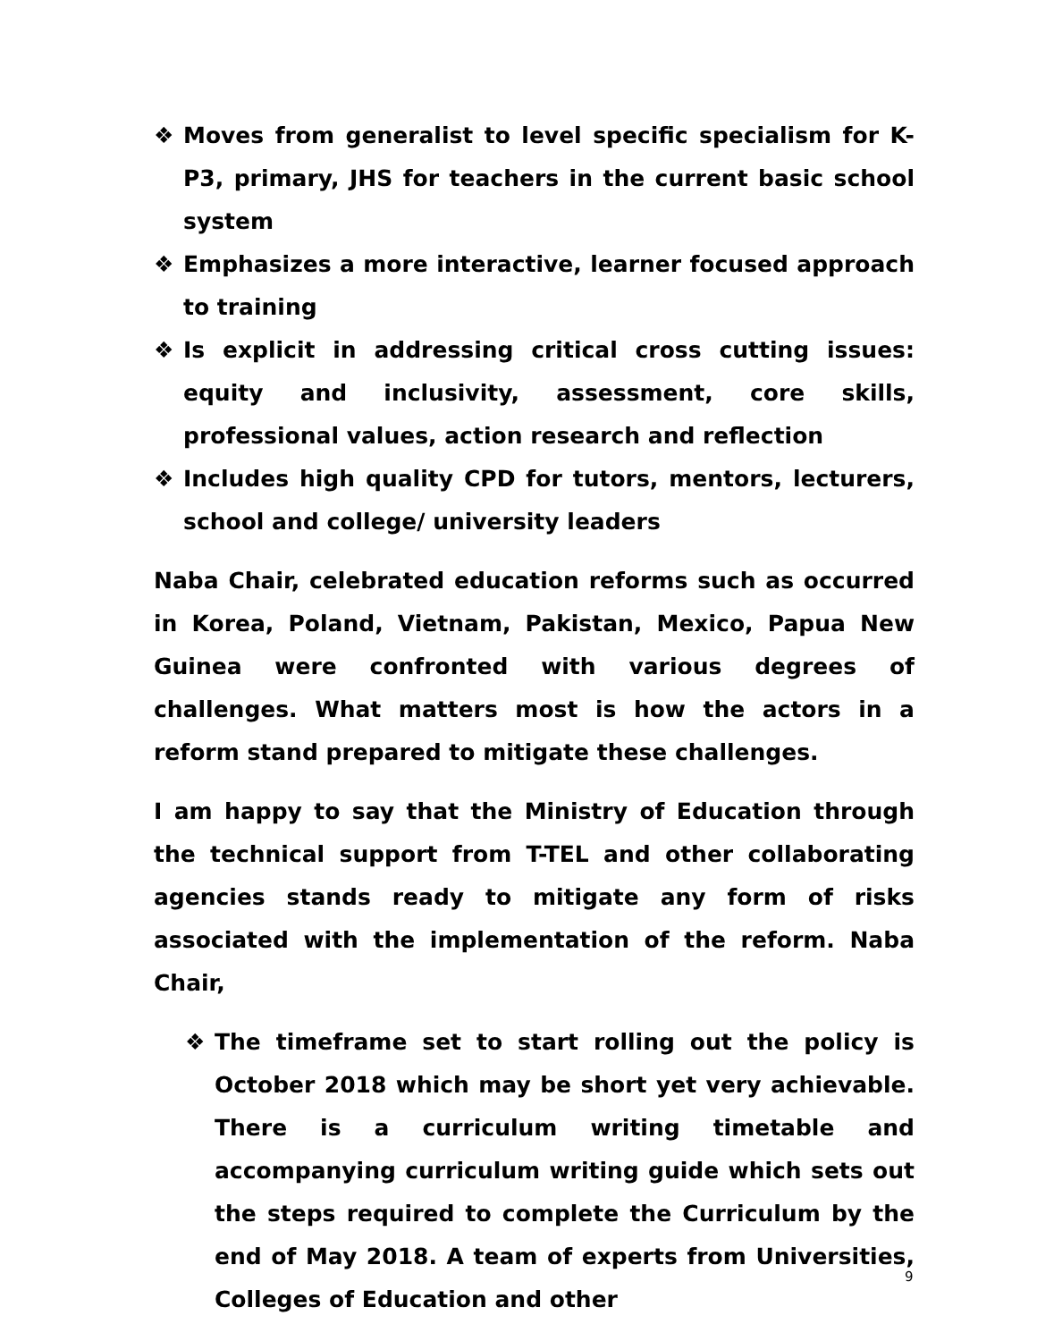❖ Moves from generalist to level specific specialism for K-P3, primary, JHS for teachers in the current basic school system
❖ Emphasizes a more interactive, learner focused approach to training
❖ Is explicit in addressing critical cross cutting issues: equity and inclusivity, assessment, core skills, professional values, action research and reflection
❖ Includes high quality CPD for tutors, mentors, lecturers, school and college/ university leaders
Naba Chair, celebrated education reforms such as occurred in Korea, Poland, Vietnam, Pakistan, Mexico, Papua New Guinea were confronted with various degrees of challenges. What matters most is how the actors in a reform stand prepared to mitigate these challenges.
I am happy to say that the Ministry of Education through the technical support from T-TEL and other collaborating agencies stands ready to mitigate any form of risks associated with the implementation of the reform. Naba Chair,
❖ The timeframe set to start rolling out the policy is October 2018 which may be short yet very achievable. There is a curriculum writing timetable and accompanying curriculum writing guide which sets out the steps required to complete the Curriculum by the end of May 2018. A team of experts from Universities, Colleges of Education and other
9